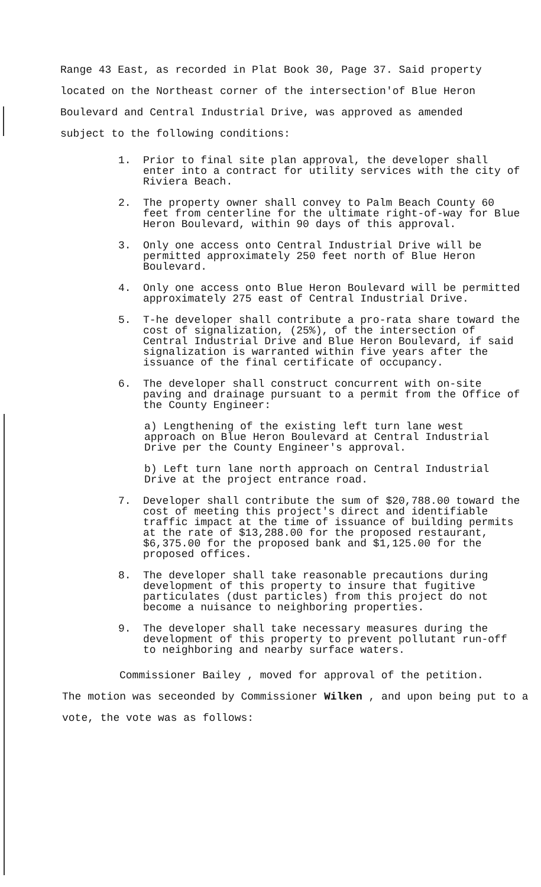Range 43 East, as recorded in Plat Book 30, Page 37. Said property located on the Northeast corner of the intersection'of Blue Heron Boulevard and Central Industrial Drive, was approved as amended subject to the following conditions:
1. Prior to final site plan approval, the developer shall enter into a contract for utility services with the city of Riviera Beach.
2. The property owner shall convey to Palm Beach County 60 feet from centerline for the ultimate right-of-way for Blue Heron Boulevard, within 90 days of this approval.
3. Only one access onto Central Industrial Drive will be permitted approximately 250 feet north of Blue Heron Boulevard.
4. Only one access onto Blue Heron Boulevard will be permitted approximately 275 east of Central Industrial Drive.
5. T-he developer shall contribute a pro-rata share toward the cost of signalization, (25%), of the intersection of Central Industrial Drive and Blue Heron Boulevard, if said signalization is warranted within five years after the issuance of the final certificate of occupancy.
6. The developer shall construct concurrent with on-site paving and drainage pursuant to a permit from the Office of the County Engineer:
a) Lengthening of the existing left turn lane west approach on Blue Heron Boulevard at Central Industrial Drive per the County Engineer's approval.
b) Left turn lane north approach on Central Industrial Drive at the project entrance road.
7. Developer shall contribute the sum of $20,788.00 toward the cost of meeting this project's direct and identifiable traffic impact at the time of issuance of building permits at the rate of $13,288.00 for the proposed restaurant, $6,375.00 for the proposed bank and $1,125.00 for the proposed offices.
8. The developer shall take reasonable precautions during development of this property to insure that fugitive particulates (dust particles) from this project do not become a nuisance to neighboring properties.
9. The developer shall take necessary measures during the development of this property to prevent pollutant run-off to neighboring and nearby surface waters.
Commissioner Bailey , moved for approval of the petition.
The motion was seceonded by Commissioner Wilken , and upon being put to a vote, the vote was as follows: